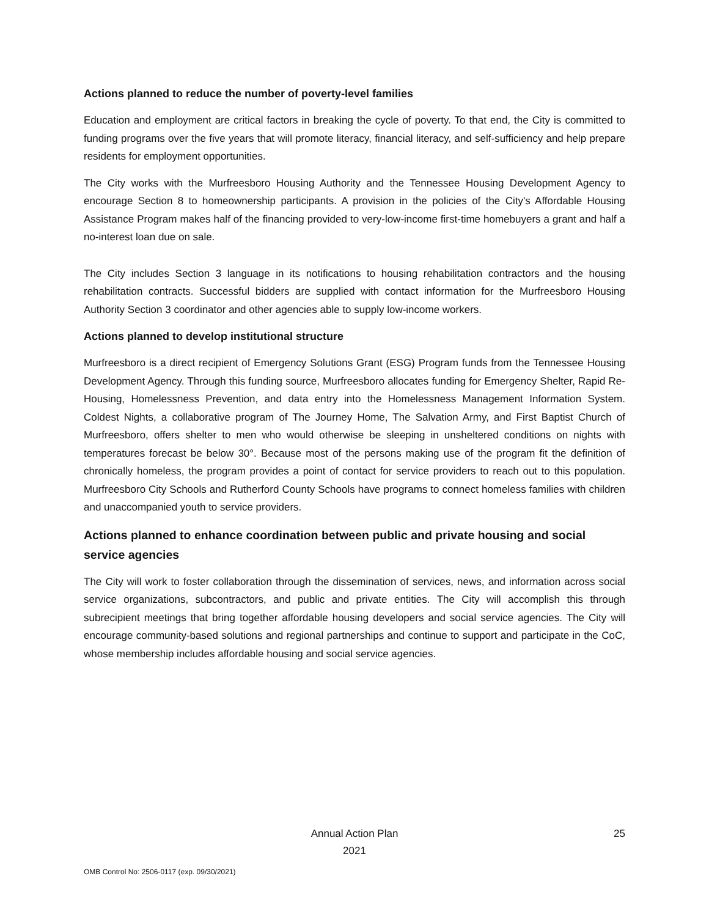Actions planned to reduce the number of poverty-level families
Education and employment are critical factors in breaking the cycle of poverty. To that end, the City is committed to funding programs over the five years that will promote literacy, financial literacy, and self-sufficiency and help prepare residents for employment opportunities.
The City works with the Murfreesboro Housing Authority and the Tennessee Housing Development Agency to encourage Section 8 to homeownership participants. A provision in the policies of the City's Affordable Housing Assistance Program makes half of the financing provided to very-low-income first-time homebuyers a grant and half a no-interest loan due on sale.
The City includes Section 3 language in its notifications to housing rehabilitation contractors and the housing rehabilitation contracts. Successful bidders are supplied with contact information for the Murfreesboro Housing Authority Section 3 coordinator and other agencies able to supply low-income workers.
Actions planned to develop institutional structure
Murfreesboro is a direct recipient of Emergency Solutions Grant (ESG) Program funds from the Tennessee Housing Development Agency. Through this funding source, Murfreesboro allocates funding for Emergency Shelter, Rapid Re-Housing, Homelessness Prevention, and data entry into the Homelessness Management Information System. Coldest Nights, a collaborative program of The Journey Home, The Salvation Army, and First Baptist Church of Murfreesboro, offers shelter to men who would otherwise be sleeping in unsheltered conditions on nights with temperatures forecast be below 30°. Because most of the persons making use of the program fit the definition of chronically homeless, the program provides a point of contact for service providers to reach out to this population. Murfreesboro City Schools and Rutherford County Schools have programs to connect homeless families with children and unaccompanied youth to service providers.
Actions planned to enhance coordination between public and private housing and social service agencies
The City will work to foster collaboration through the dissemination of services, news, and information across social service organizations, subcontractors, and public and private entities. The City will accomplish this through subrecipient meetings that bring together affordable housing developers and social service agencies. The City will encourage community-based solutions and regional partnerships and continue to support and participate in the CoC, whose membership includes affordable housing and social service agencies.
Annual Action Plan
2021
25
OMB Control No: 2506-0117 (exp. 09/30/2021)